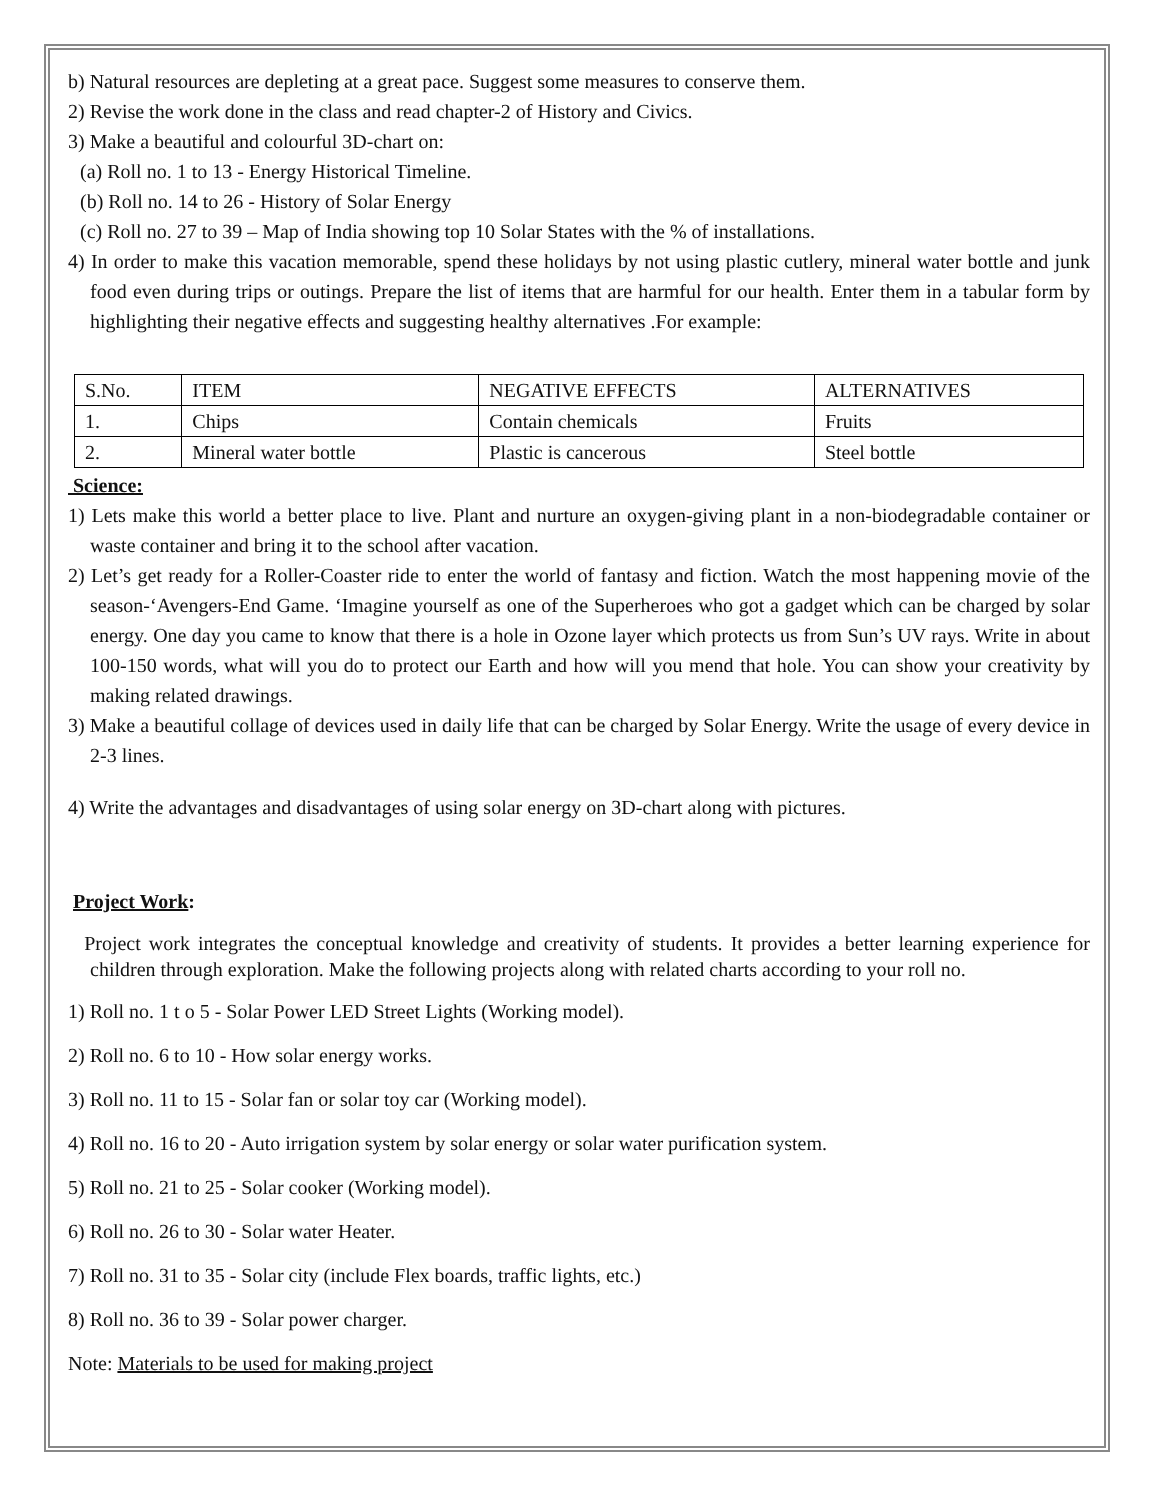b) Natural resources are depleting at a great pace. Suggest some measures to conserve them.
2) Revise the work done in the class and read chapter-2 of History and Civics.
3) Make a beautiful and colourful 3D-chart on:
(a) Roll no. 1 to 13 - Energy Historical Timeline.
(b) Roll no. 14 to 26 - History of Solar Energy
(c) Roll no. 27 to 39 – Map of India showing top 10 Solar States with the % of installations.
4) In order to make this vacation memorable, spend these holidays by not using plastic cutlery, mineral water bottle and junk food even during trips or outings. Prepare the list of items that are harmful for our health. Enter them in a tabular form by highlighting their negative effects and suggesting healthy alternatives .For example:
| S.No. | ITEM | NEGATIVE EFFECTS | ALTERNATIVES |
| 1. | Chips | Contain chemicals | Fruits |
| 2. | Mineral water bottle | Plastic is cancerous | Steel bottle |
Science:
1) Lets make this world a better place to live. Plant and nurture an oxygen-giving plant in a non-biodegradable container or waste container and bring it to the school after vacation.
2) Let’s get ready for a Roller-Coaster ride to enter the world of fantasy and fiction. Watch the most happening movie of the season-‘Avengers-End Game. ‘Imagine yourself as one of the Superheroes who got a gadget which can be charged by solar energy. One day you came to know that there is a hole in Ozone layer which protects us from Sun’s UV rays. Write in about 100-150 words, what will you do to protect our Earth and how will you mend that hole. You can show your creativity by making related drawings.
3) Make a beautiful collage of devices used in daily life that can be charged by Solar Energy. Write the usage of every device in 2-3 lines.
4) Write the advantages and disadvantages of using solar energy on 3D-chart along with pictures.
Project Work:
Project work integrates the conceptual knowledge and creativity of students. It provides a better learning experience for children through exploration. Make the following projects along with related charts according to your roll no.
1) Roll no. 1 t o 5 - Solar Power LED Street Lights (Working model).
2) Roll no. 6 to 10 - How solar energy works.
3) Roll no. 11 to 15 - Solar fan or solar toy car (Working model).
4) Roll no. 16 to 20 - Auto irrigation system by solar energy or solar water purification system.
5) Roll no. 21 to 25 - Solar cooker (Working model).
6) Roll no. 26 to 30 - Solar water Heater.
7) Roll no. 31 to 35 - Solar city (include Flex boards, traffic lights, etc.)
8) Roll no. 36 to 39 - Solar power charger.
Note: Materials to be used for making project